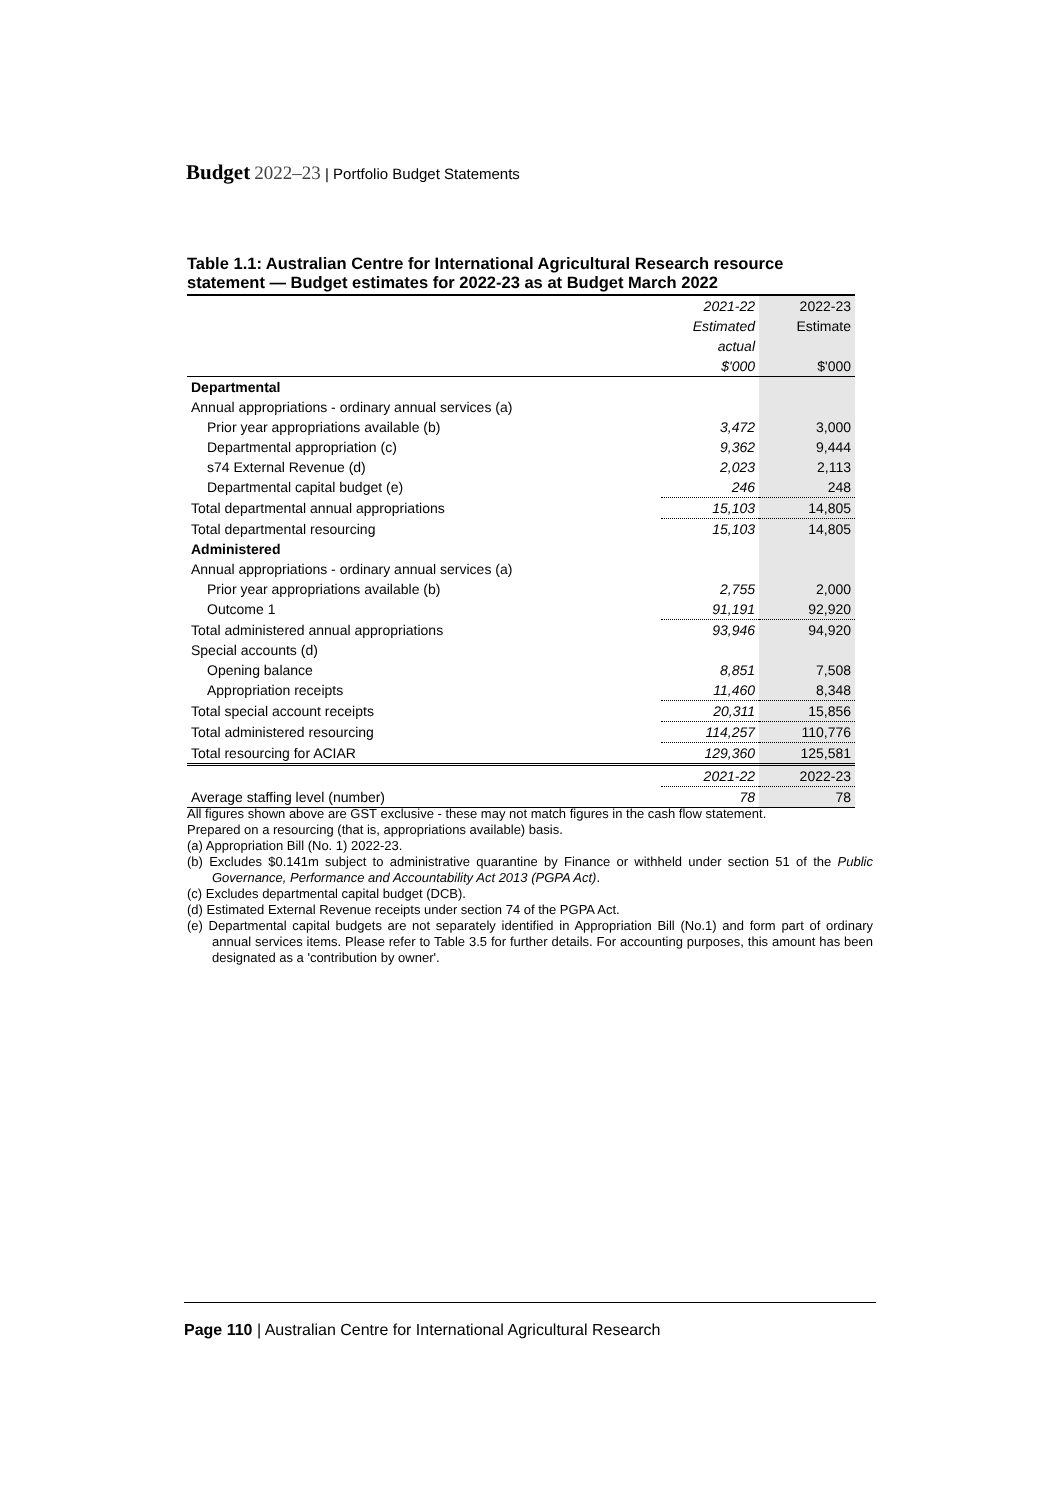Budget 2022–23 | Portfolio Budget Statements
Table 1.1: Australian Centre for International Agricultural Research resource statement — Budget estimates for 2022-23 as at Budget March 2022
| | 2021-22 | 2022-23 |
| --- | --- | --- |
| | Estimated | Estimate |
| | actual | |
| | $'000 | $'000 |
| Departmental | | |
| Annual appropriations - ordinary annual services (a) | | |
| Prior year appropriations available (b) | 3,472 | 3,000 |
| Departmental appropriation (c) | 9,362 | 9,444 |
| s74 External Revenue (d) | 2,023 | 2,113 |
| Departmental capital budget (e) | 246 | 248 |
| Total departmental annual appropriations | 15,103 | 14,805 |
| Total departmental resourcing | 15,103 | 14,805 |
| Administered | | |
| Annual appropriations - ordinary annual services (a) | | |
| Prior year appropriations available (b) | 2,755 | 2,000 |
| Outcome 1 | 91,191 | 92,920 |
| Total administered annual appropriations | 93,946 | 94,920 |
| Special accounts (d) | | |
| Opening balance | 8,851 | 7,508 |
| Appropriation receipts | 11,460 | 8,348 |
| Total special account receipts | 20,311 | 15,856 |
| Total administered resourcing | 114,257 | 110,776 |
| Total resourcing for ACIAR | 129,360 | 125,581 |
| | 2021-22 | 2022-23 |
| Average staffing level (number) | 78 | 78 |
All figures shown above are GST exclusive - these may not match figures in the cash flow statement.
Prepared on a resourcing (that is, appropriations available) basis.
(a) Appropriation Bill (No. 1) 2022-23.
(b) Excludes $0.141m subject to administrative quarantine by Finance or withheld under section 51 of the Public Governance, Performance and Accountability Act 2013 (PGPA Act).
(c) Excludes departmental capital budget (DCB).
(d) Estimated External Revenue receipts under section 74 of the PGPA Act.
(e) Departmental capital budgets are not separately identified in Appropriation Bill (No.1) and form part of ordinary annual services items. Please refer to Table 3.5 for further details. For accounting purposes, this amount has been designated as a 'contribution by owner'.
Page 110 | Australian Centre for International Agricultural Research